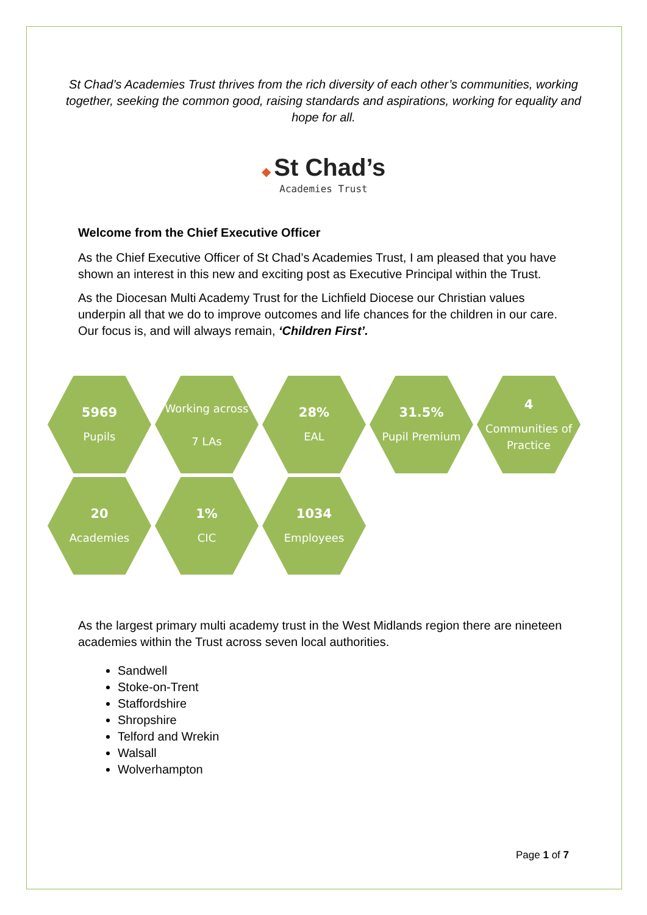St Chad’s Academies Trust thrives from the rich diversity of each other’s communities, working together, seeking the common good, raising standards and aspirations, working for equality and hope for all.
◆ St Chad’s
Academies Trust
Welcome from the Chief Executive Officer
As the Chief Executive Officer of St Chad’s Academies Trust, I am pleased that you have shown an interest in this new and exciting post as Executive Principal within the Trust.
As the Diocesan Multi Academy Trust for the Lichfield Diocese our Christian values underpin all that we do to improve outcomes and life chances for the children in our care. Our focus is, and will always remain, ‘Children First’.
5969
Pupils
Working across
7 LAs
28%
EAL
31.5%
Pupil Premium
4
Communities of Practice
20
Academies
1%
CIC
1034
Employees
As the largest primary multi academy trust in the West Midlands region there are nineteen academies within the Trust across seven local authorities.
Sandwell
Stoke-on-Trent
Staffordshire
Shropshire
Telford and Wrekin
Walsall
Wolverhampton
Page 1 of 7